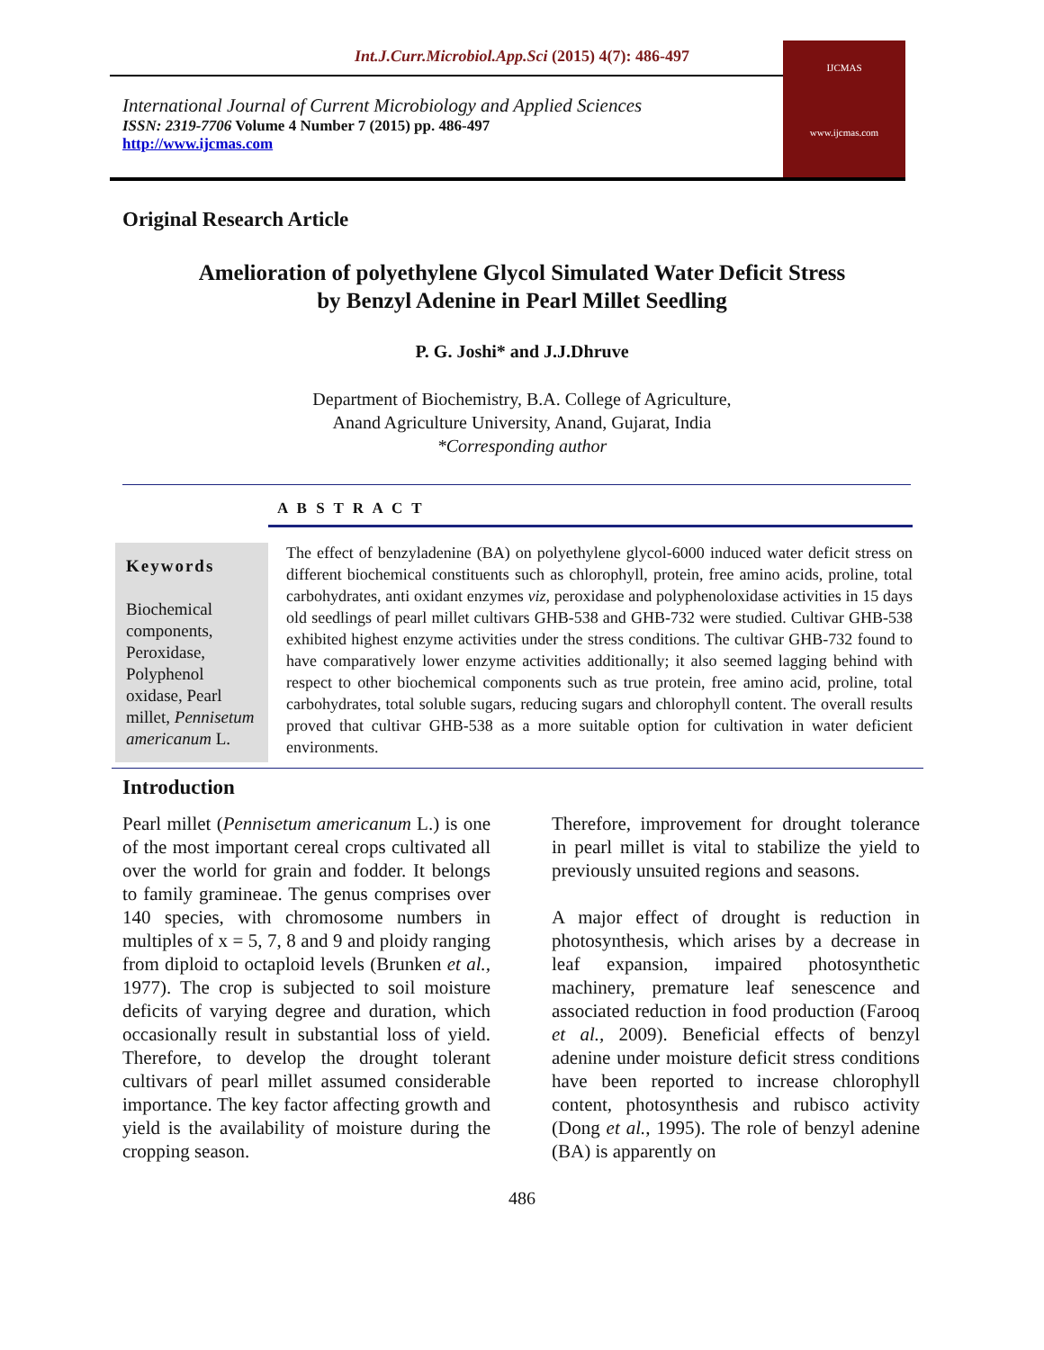Int.J.Curr.Microbiol.App.Sci (2015) 4(7): 486-497
International Journal of Current Microbiology and Applied Sciences
ISSN: 2319-7706 Volume 4 Number 7 (2015) pp. 486-497
http://www.ijcmas.com
IJCMAS
www.ijcmas.com
Original Research Article
Amelioration of polyethylene Glycol Simulated Water Deficit Stress
by Benzyl Adenine in Pearl Millet Seedling
P. G. Joshi* and J.J.Dhruve
Department of Biochemistry, B.A. College of Agriculture,
Anand Agriculture University, Anand, Gujarat, India
*Corresponding author
A B S T R A C T
Keywords
Biochemical components, Peroxidase, Polyphenol oxidase, Pearl millet, Pennisetum americanum L.
The effect of benzyladenine (BA) on polyethylene glycol-6000 induced water deficit stress on different biochemical constituents such as chlorophyll, protein, free amino acids, proline, total carbohydrates, anti oxidant enzymes viz, peroxidase and polyphenoloxidase activities in 15 days old seedlings of pearl millet cultivars GHB-538 and GHB-732 were studied. Cultivar GHB-538 exhibited highest enzyme activities under the stress conditions. The cultivar GHB-732 found to have comparatively lower enzyme activities additionally; it also seemed lagging behind with respect to other biochemical components such as true protein, free amino acid, proline, total carbohydrates, total soluble sugars, reducing sugars and chlorophyll content. The overall results proved that cultivar GHB-538 as a more suitable option for cultivation in water deficient environments.
Introduction
Pearl millet (Pennisetum americanum L.) is one of the most important cereal crops cultivated all over the world for grain and fodder. It belongs to family gramineae. The genus comprises over 140 species, with chromosome numbers in multiples of x = 5, 7, 8 and 9 and ploidy ranging from diploid to octaploid levels (Brunken et al., 1977). The crop is subjected to soil moisture deficits of varying degree and duration, which occasionally result in substantial loss of yield. Therefore, to develop the drought tolerant cultivars of pearl millet assumed considerable importance. The key factor affecting growth and yield is the availability of moisture during the cropping season.
Therefore, improvement for drought tolerance in pearl millet is vital to stabilize the yield to previously unsuited regions and seasons.
A major effect of drought is reduction in photosynthesis, which arises by a decrease in leaf expansion, impaired photosynthetic machinery, premature leaf senescence and associated reduction in food production (Farooq et al., 2009). Beneficial effects of benzyl adenine under moisture deficit stress conditions have been reported to increase chlorophyll content, photosynthesis and rubisco activity (Dong et al., 1995). The role of benzyl adenine (BA) is apparently on
486